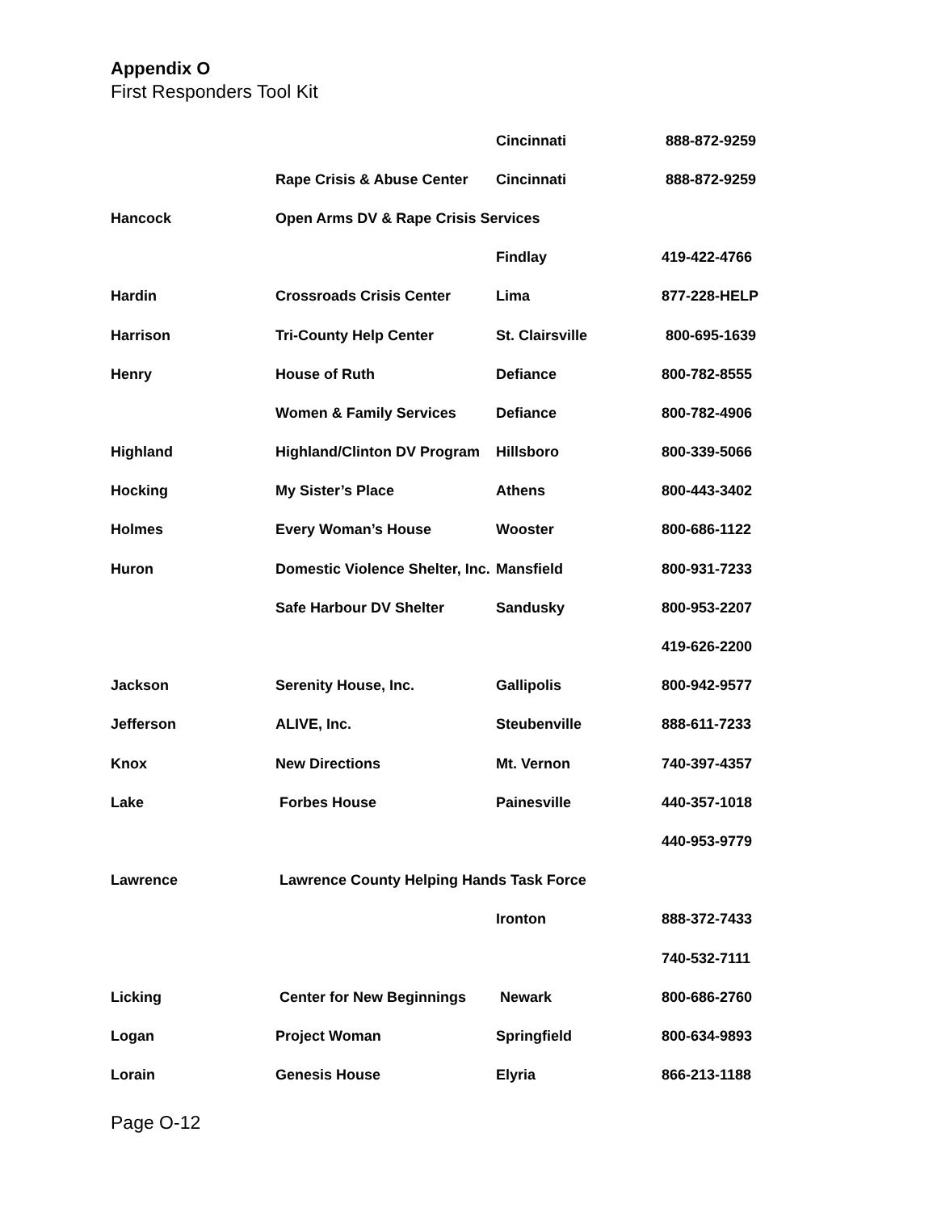Appendix O
First Responders Tool Kit
| | | Cincinnati | 888-872-9259 |
| | Rape Crisis & Abuse Center | Cincinnati | 888-872-9259 |
| Hancock | Open Arms DV & Rape Crisis Services | | |
| | | Findlay | 419-422-4766 |
| Hardin | Crossroads Crisis Center | Lima | 877-228-HELP |
| Harrison | Tri-County Help Center | St. Clairsville | 800-695-1639 |
| Henry | House of Ruth | Defiance | 800-782-8555 |
| | Women & Family Services | Defiance | 800-782-4906 |
| Highland | Highland/Clinton DV Program | Hillsboro | 800-339-5066 |
| Hocking | My Sister’s Place | Athens | 800-443-3402 |
| Holmes | Every Woman’s House | Wooster | 800-686-1122 |
| Huron | Domestic Violence Shelter, Inc. | Mansfield | 800-931-7233 |
| | Safe Harbour DV Shelter | Sandusky | 800-953-2207 |
| | | | 419-626-2200 |
| Jackson | Serenity House, Inc. | Gallipolis | 800-942-9577 |
| Jefferson | ALIVE, Inc. | Steubenville | 888-611-7233 |
| Knox | New Directions | Mt. Vernon | 740-397-4357 |
| Lake | Forbes House | Painesville | 440-357-1018 |
| | | | 440-953-9779 |
| Lawrence | Lawrence County Helping Hands Task Force | | |
| | | Ironton | 888-372-7433 |
| | | | 740-532-7111 |
| Licking | Center for New Beginnings | Newark | 800-686-2760 |
| Logan | Project Woman | Springfield | 800-634-9893 |
| Lorain | Genesis House | Elyria | 866-213-1188 |
Page O-12